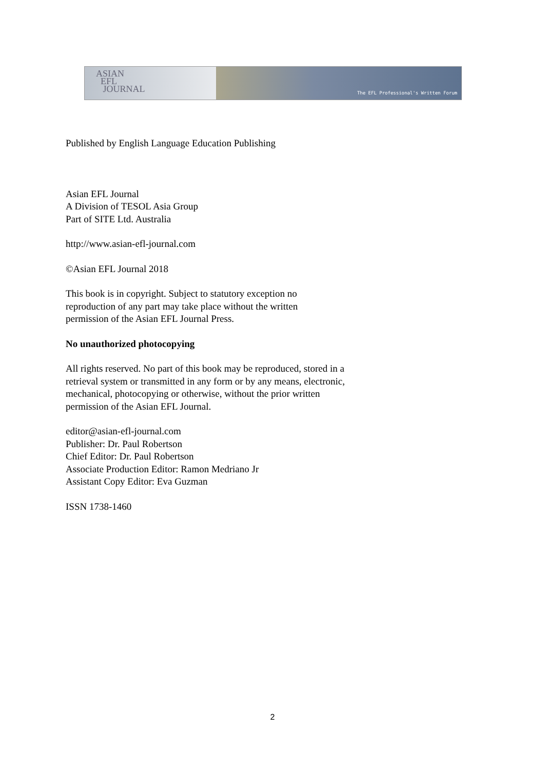ASIAN
EFL
JOURNAL
The EFL Professional's Written Forum
Published by English Language Education Publishing
Asian EFL Journal
A Division of TESOL Asia Group
Part of SITE Ltd. Australia
http://www.asian-efl-journal.com
©Asian EFL Journal 2018
This book is in copyright. Subject to statutory exception no
reproduction of any part may take place without the written
permission of the Asian EFL Journal Press.
No unauthorized photocopying
All rights reserved. No part of this book may be reproduced, stored in a
retrieval system or transmitted in any form or by any means, electronic,
mechanical, photocopying or otherwise, without the prior written
permission of the Asian EFL Journal.
editor@asian-efl-journal.com
Publisher: Dr. Paul Robertson
Chief Editor: Dr. Paul Robertson
Associate Production Editor: Ramon Medriano Jr
Assistant Copy Editor: Eva Guzman
ISSN 1738-1460
2